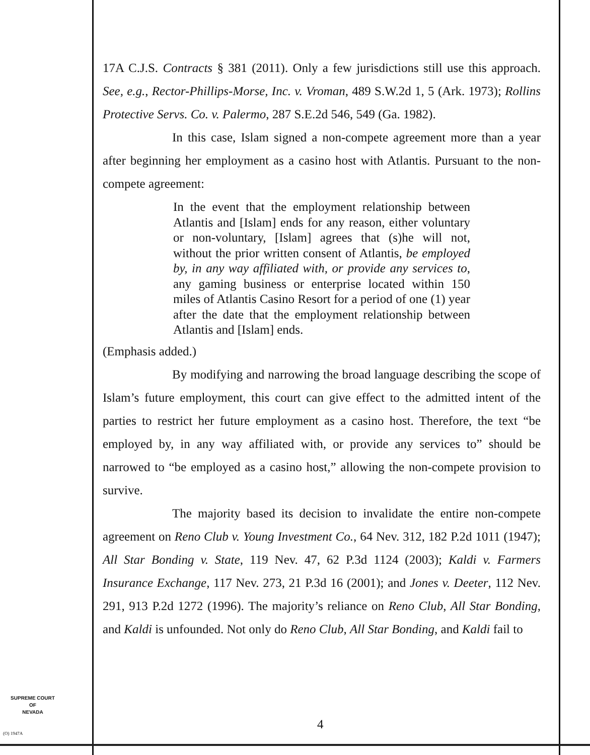17A C.J.S. Contracts § 381 (2011). Only a few jurisdictions still use this approach. See, e.g., Rector-Phillips-Morse, Inc. v. Vroman, 489 S.W.2d 1, 5 (Ark. 1973); Rollins Protective Servs. Co. v. Palermo, 287 S.E.2d 546, 549 (Ga. 1982).
In this case, Islam signed a non-compete agreement more than a year after beginning her employment as a casino host with Atlantis. Pursuant to the non-compete agreement:
In the event that the employment relationship between Atlantis and [Islam] ends for any reason, either voluntary or non-voluntary, [Islam] agrees that (s)he will not, without the prior written consent of Atlantis, be employed by, in any way affiliated with, or provide any services to, any gaming business or enterprise located within 150 miles of Atlantis Casino Resort for a period of one (1) year after the date that the employment relationship between Atlantis and [Islam] ends.
(Emphasis added.)
By modifying and narrowing the broad language describing the scope of Islam’s future employment, this court can give effect to the admitted intent of the parties to restrict her future employment as a casino host. Therefore, the text “be employed by, in any way affiliated with, or provide any services to” should be narrowed to “be employed as a casino host,” allowing the non-compete provision to survive.
The majority based its decision to invalidate the entire non-compete agreement on Reno Club v. Young Investment Co., 64 Nev. 312, 182 P.2d 1011 (1947); All Star Bonding v. State, 119 Nev. 47, 62 P.3d 1124 (2003); Kaldi v. Farmers Insurance Exchange, 117 Nev. 273, 21 P.3d 16 (2001); and Jones v. Deeter, 112 Nev. 291, 913 P.2d 1272 (1996). The majority’s reliance on Reno Club, All Star Bonding, and Kaldi is unfounded. Not only do Reno Club, All Star Bonding, and Kaldi fail to
SUPREME COURT
OF
NEVADA
(O) 1947A
4